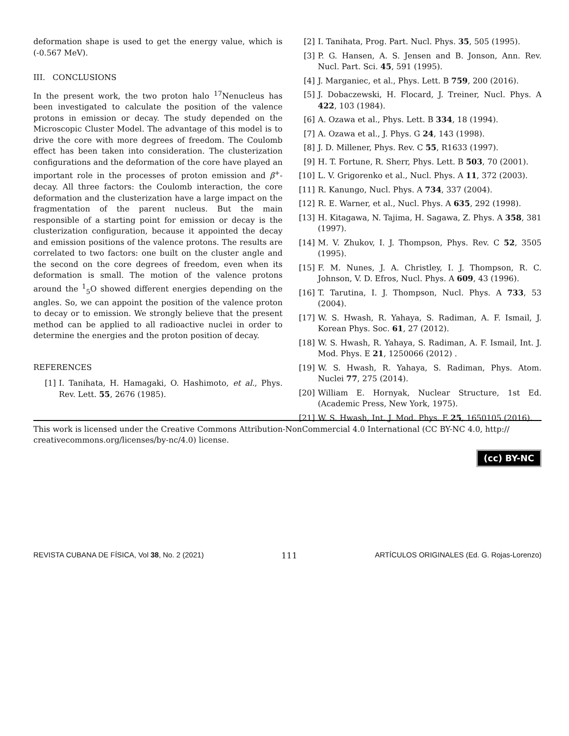deformation shape is used to get the energy value, which is (-0.567 MeV).
III. CONCLUSIONS
In the present work, the two proton halo <sup>17</sup>Nenucleus has been investigated to calculate the position of the valence protons in emission or decay. The study depended on the Microscopic Cluster Model. The advantage of this model is to drive the core with more degrees of freedom. The Coulomb effect has been taken into consideration. The clusterization configurations and the deformation of the core have played an important role in the processes of proton emission and β<sup>+</sup>-decay. All three factors: the Coulomb interaction, the core deformation and the clusterization have a large impact on the fragmentation of the parent nucleus. But the main responsible of a starting point for emission or decay is the clusterization configuration, because it appointed the decay and emission positions of the valence protons. The results are correlated to two factors: one built on the cluster angle and the second on the core degrees of freedom, even when its deformation is small. The motion of the valence protons around the <sup>1</sup><sub>5</sub>O showed different energies depending on the angles. So, we can appoint the position of the valence proton to decay or to emission. We strongly believe that the present method can be applied to all radioactive nuclei in order to determine the energies and the proton position of decay.
REFERENCES
[1] I. Tanihata, H. Hamagaki, O. Hashimoto, et al., Phys. Rev. Lett. 55, 2676 (1985).
[2] I. Tanihata, Prog. Part. Nucl. Phys. 35, 505 (1995).
[3] P. G. Hansen, A. S. Jensen and B. Jonson, Ann. Rev. Nucl. Part. Sci. 45, 591 (1995).
[4] J. Marganiec, et al., Phys. Lett. B 759, 200 (2016).
[5] J. Dobaczewski, H. Flocard, J. Treiner, Nucl. Phys. A 422, 103 (1984).
[6] A. Ozawa et al., Phys. Lett. B 334, 18 (1994).
[7] A. Ozawa et al., J. Phys. G 24, 143 (1998).
[8] J. D. Millener, Phys. Rev. C 55, R1633 (1997).
[9] H. T. Fortune, R. Sherr, Phys. Lett. B 503, 70 (2001).
[10] L. V. Grigorenko et al., Nucl. Phys. A 11, 372 (2003).
[11] R. Kanungo, Nucl. Phys. A 734, 337 (2004).
[12] R. E. Warner, et al., Nucl. Phys. A 635, 292 (1998).
[13] H. Kitagawa, N. Tajima, H. Sagawa, Z. Phys. A 358, 381 (1997).
[14] M. V. Zhukov, I. J. Thompson, Phys. Rev. C 52, 3505 (1995).
[15] F. M. Nunes, J. A. Christley, I. J. Thompson, R. C. Johnson, V. D. Efros, Nucl. Phys. A 609, 43 (1996).
[16] T. Tarutina, I. J. Thompson, Nucl. Phys. A 733, 53 (2004).
[17] W. S. Hwash, R. Yahaya, S. Radiman, A. F. Ismail, J. Korean Phys. Soc. 61, 27 (2012).
[18] W. S. Hwash, R. Yahaya, S. Radiman, A. F. Ismail, Int. J. Mod. Phys. E 21, 1250066 (2012) .
[19] W. S. Hwash, R. Yahaya, S. Radiman, Phys. Atom. Nuclei 77, 275 (2014).
[20] William E. Hornyak, Nuclear Structure, 1st Ed. (Academic Press, New York, 1975).
[21] W. S. Hwash, Int. J. Mod. Phys. E 25, 1650105 (2016).
This work is licensed under the Creative Commons Attribution-NonCommercial 4.0 International (CC BY-NC 4.0, http:// creativecommons.org/licenses/by-nc/4.0) license.
(cc) BY-NC
REVISTA CUBANA DE FÍSICA, Vol 38, No. 2 (2021) 111 ARTÍCULOS ORIGINALES (Ed. G. Rojas-Lorenzo)